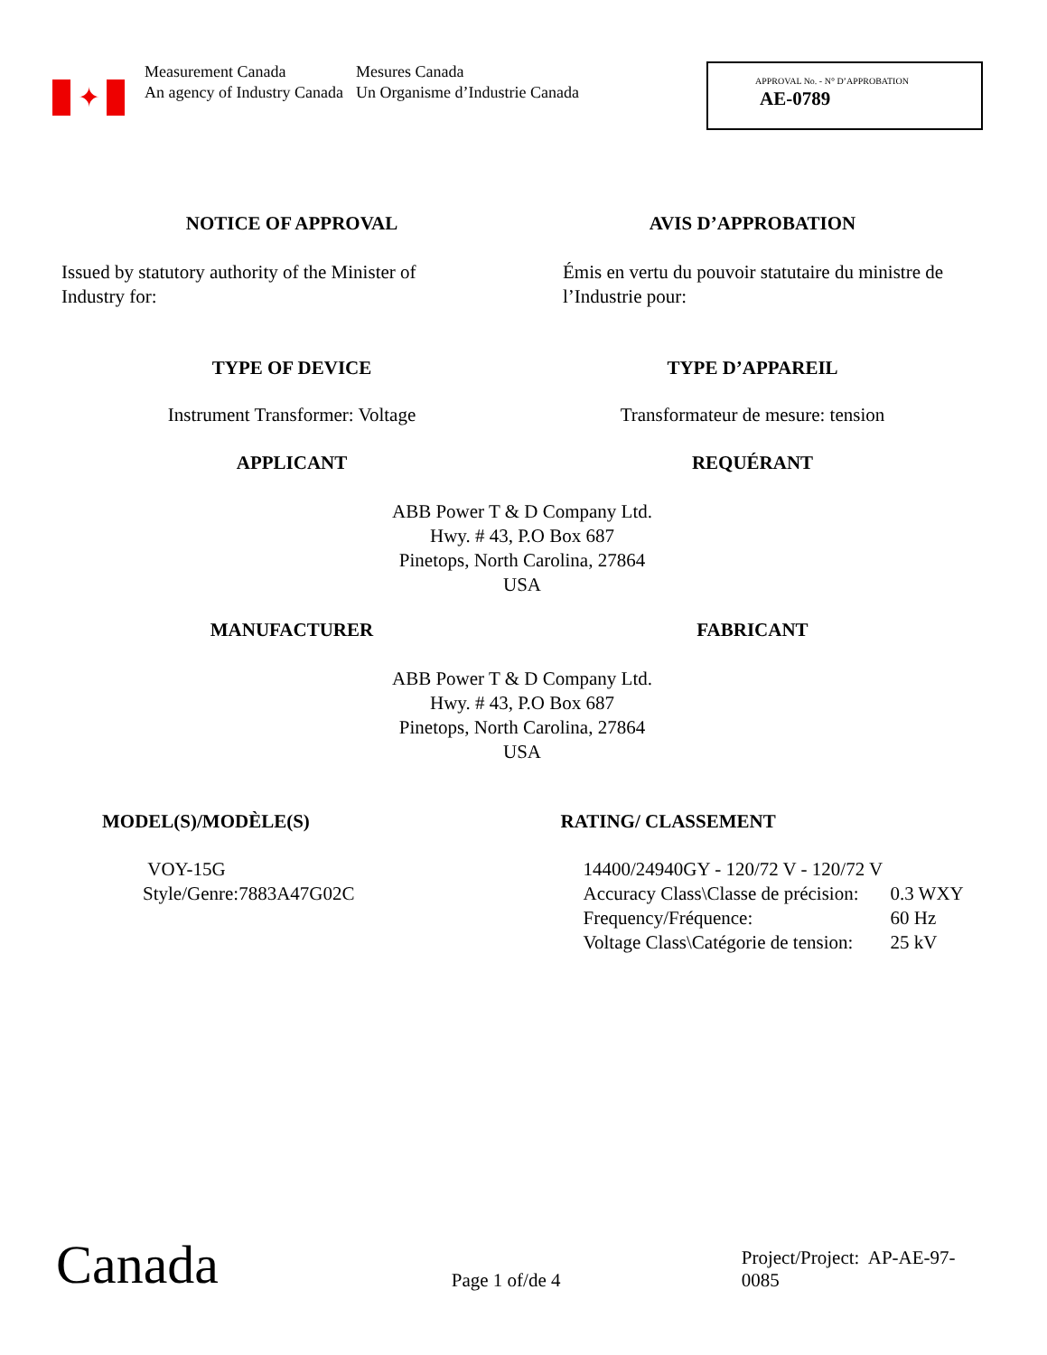✦
Measurement Canada
An agency of Industry Canada
Mesures Canada
Un Organisme d’Industrie Canada
APPROVAL No. - N° D’APPROBATION
AE-0789
NOTICE OF APPROVAL AVIS D’APPROBATION
Issued by statutory authority of the Minister of Industry for:
Émis en vertu du pouvoir statutaire du ministre de l’Industrie pour:
TYPE OF DEVICE TYPE D’APPAREIL
Instrument Transformer: Voltage
Transformateur de mesure: tension
APPLICANT REQUÉRANT
ABB Power T & D Company Ltd.
Hwy. # 43, P.O Box 687
Pinetops, North Carolina, 27864
USA
MANUFACTURER FABRICANT
ABB Power T & D Company Ltd.
Hwy. # 43, P.O Box 687
Pinetops, North Carolina, 27864
USA
MODEL(S)/MODÈLE(S) RATING/ CLASSEMENT
VOY-15G
Style/Genre:7883A47G02C
14400/24940GY - 120/72 V - 120/72 V
Accuracy Class\Classe de précision: 0.3 WXY
Frequency/Fréquence: 60 Hz
Voltage Class\Catégorie de tension: 25 kV
Canada
Page 1 of/de 4
Project/Project: AP-AE-97-0085